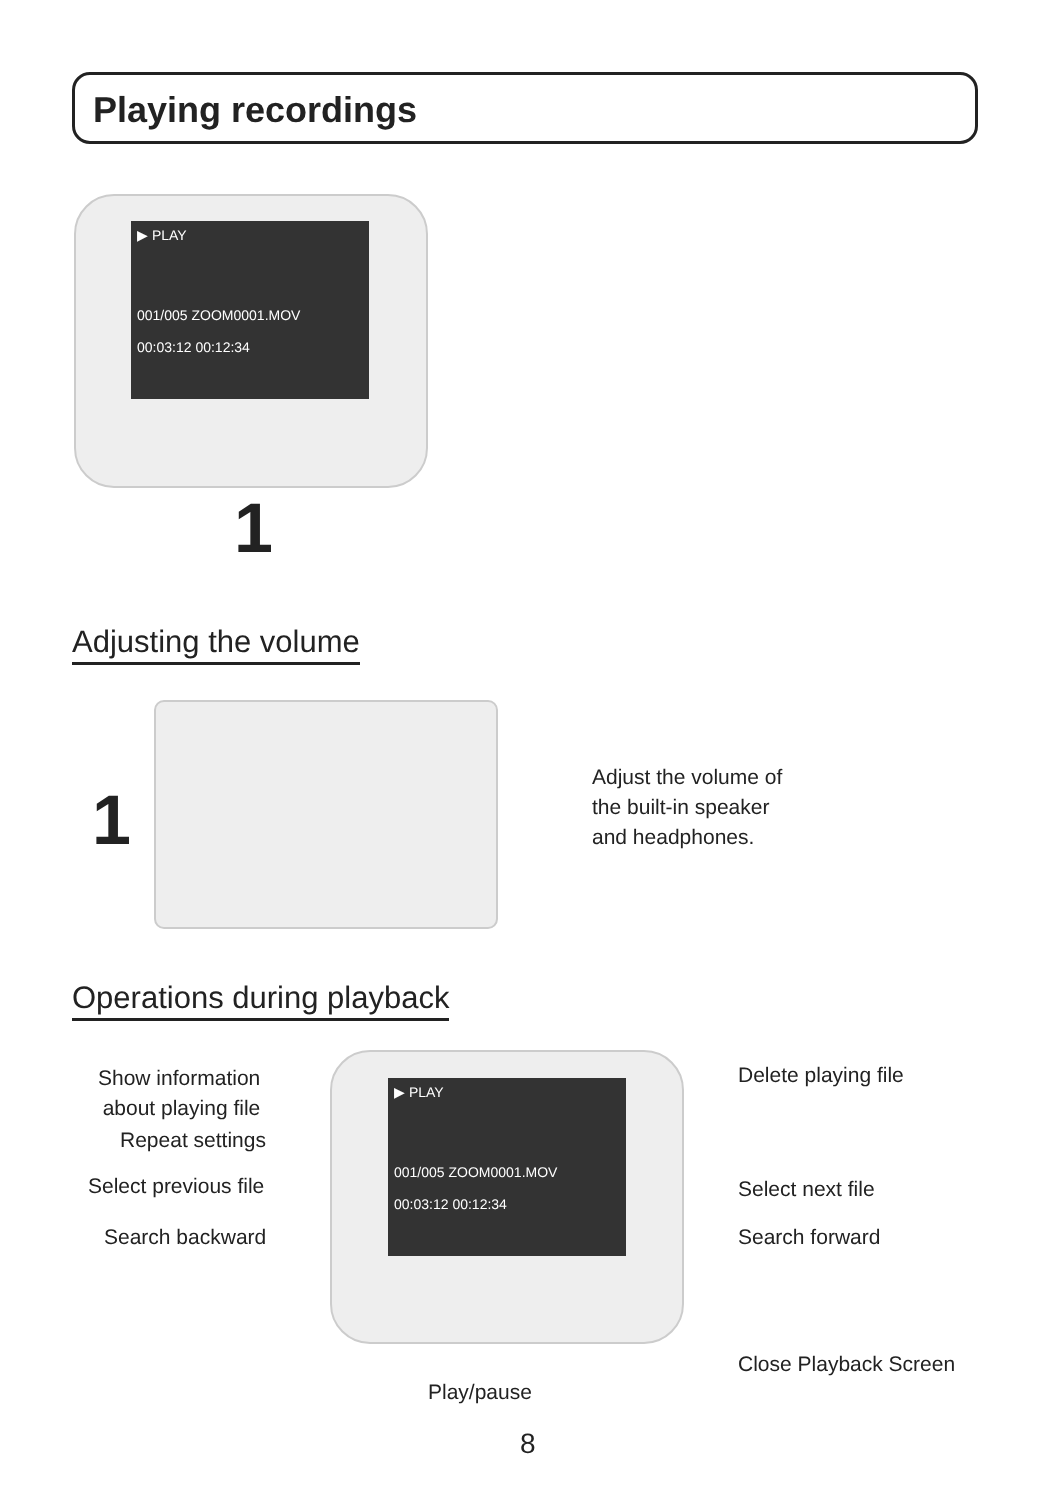Playing recordings
▶ PLAY
001/005 ZOOM0001.MOV
00:03:12 00:12:34
1
Adjusting the volume
1
Adjust the volume of
the built-in speaker
and headphones.
Operations during playback
▶ PLAY
001/005 ZOOM0001.MOV
00:03:12 00:12:34
Show information
about playing file
Repeat settings
Select previous file
Search backward
Delete playing file
Select next file
Search forward
Close Playback Screen
Play/pause
8